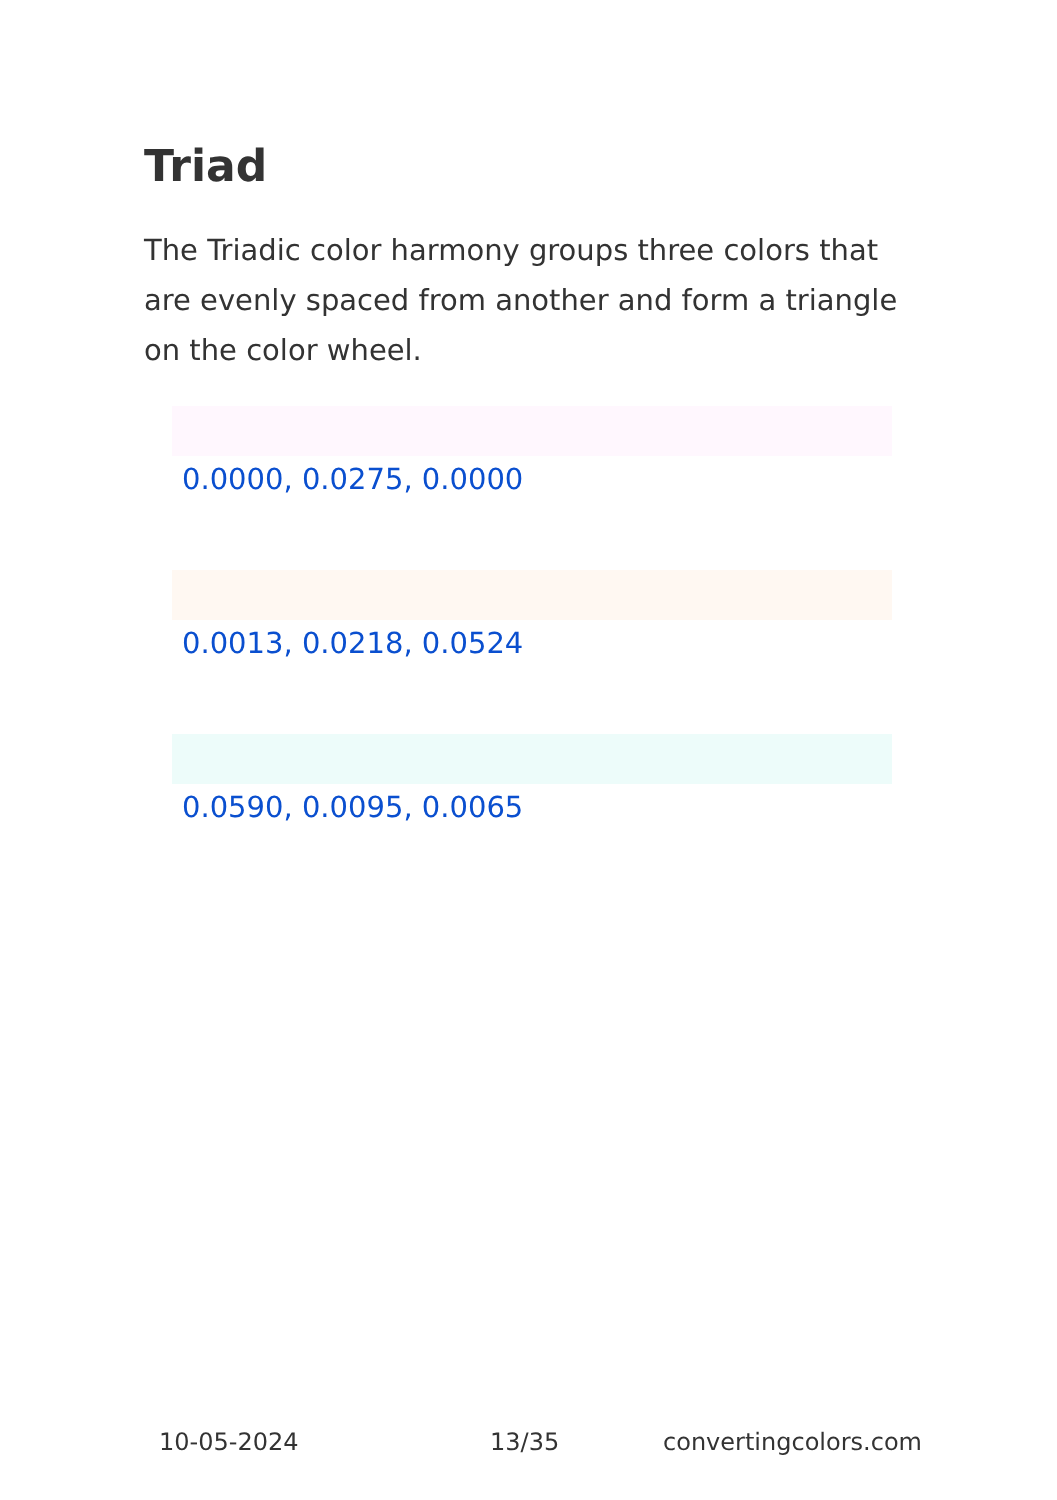Triad
The Triadic color harmony groups three colors that are evenly spaced from another and form a triangle on the color wheel.
0.0000, 0.0275, 0.0000
0.0013, 0.0218, 0.0524
0.0590, 0.0095, 0.0065
10-05-2024 13/35 convertingcolors.com